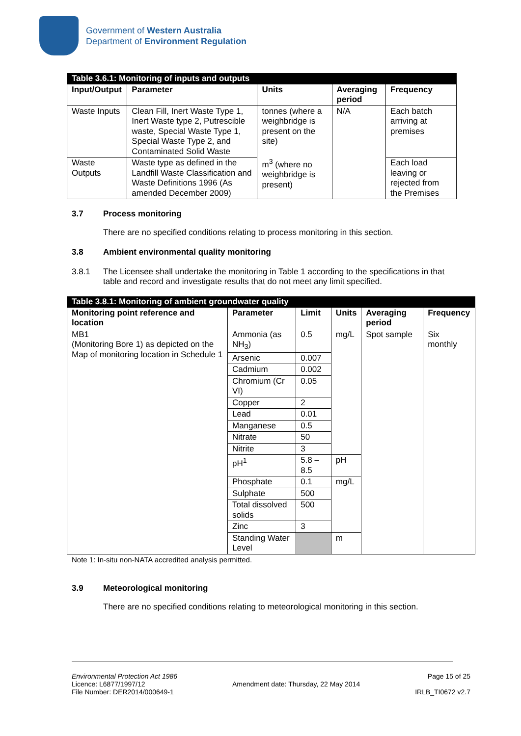Government of Western Australia
Department of Environment Regulation
| Table 3.6.1: Monitoring of inputs and outputs | | | | |
| Input/Output | Parameter | Units | Averaging period | Frequency |
| Waste Inputs | Clean Fill, Inert Waste Type 1, Inert Waste type 2, Putrescible waste, Special Waste Type 1, Special Waste Type 2, and Contaminated Solid Waste | tonnes (where a weighbridge is present on the site) m<sup>3</sup> (where no weighbridge is present) | N/A | Each batch arriving at premises |
| Waste Outputs | Waste type as defined in the Landfill Waste Classification and Waste Definitions 1996 (As amended December 2009) | | | Each load leaving or rejected from the Premises |
3.7 Process monitoring
There are no specified conditions relating to process monitoring in this section.
3.8 Ambient environmental quality monitoring
3.8.1 The Licensee shall undertake the monitoring in Table 1 according to the specifications in that table and record and investigate results that do not meet any limit specified.
| Table 3.8.1: Monitoring of ambient groundwater quality | | | | | |
| Monitoring point reference and location | Parameter | Limit | Units | Averaging period | Frequency |
| MB1 (Monitoring Bore 1) as depicted on the Map of monitoring location in Schedule 1 | Ammonia (as NH<sub>3</sub>) | 0.5 | mg/L | Spot sample | Six monthly |
| | Arsenic | 0.007 | | | |
| | Cadmium | 0.002 | | | |
| | Chromium (Cr VI) | 0.05 | | | |
| | Copper | 2 | | | |
| | Lead | 0.01 | | | |
| | Manganese | 0.5 | | | |
| | Nitrate | 50 | | | |
| | Nitrite | 3 | | | |
| | pH<sup>1</sup> | 5.8 – 8.5 | pH | | |
| | Phosphate | 0.1 | mg/L | | |
| | Sulphate | 500 | | | |
| | Total dissolved solids | 500 | | | |
| | Zinc | 3 | | | |
| | Standing Water Level | | m | | |
Note 1: In-situ non-NATA accredited analysis permitted.
3.9 Meteorological monitoring
There are no specified conditions relating to meteorological monitoring in this section.
Environmental Protection Act 1986
Licence: L6877/1997/12
File Number: DER2014/000649-1
Amendment date: Thursday, 22 May 2014
Page 15 of 25
IRLB_TI0672 v2.7